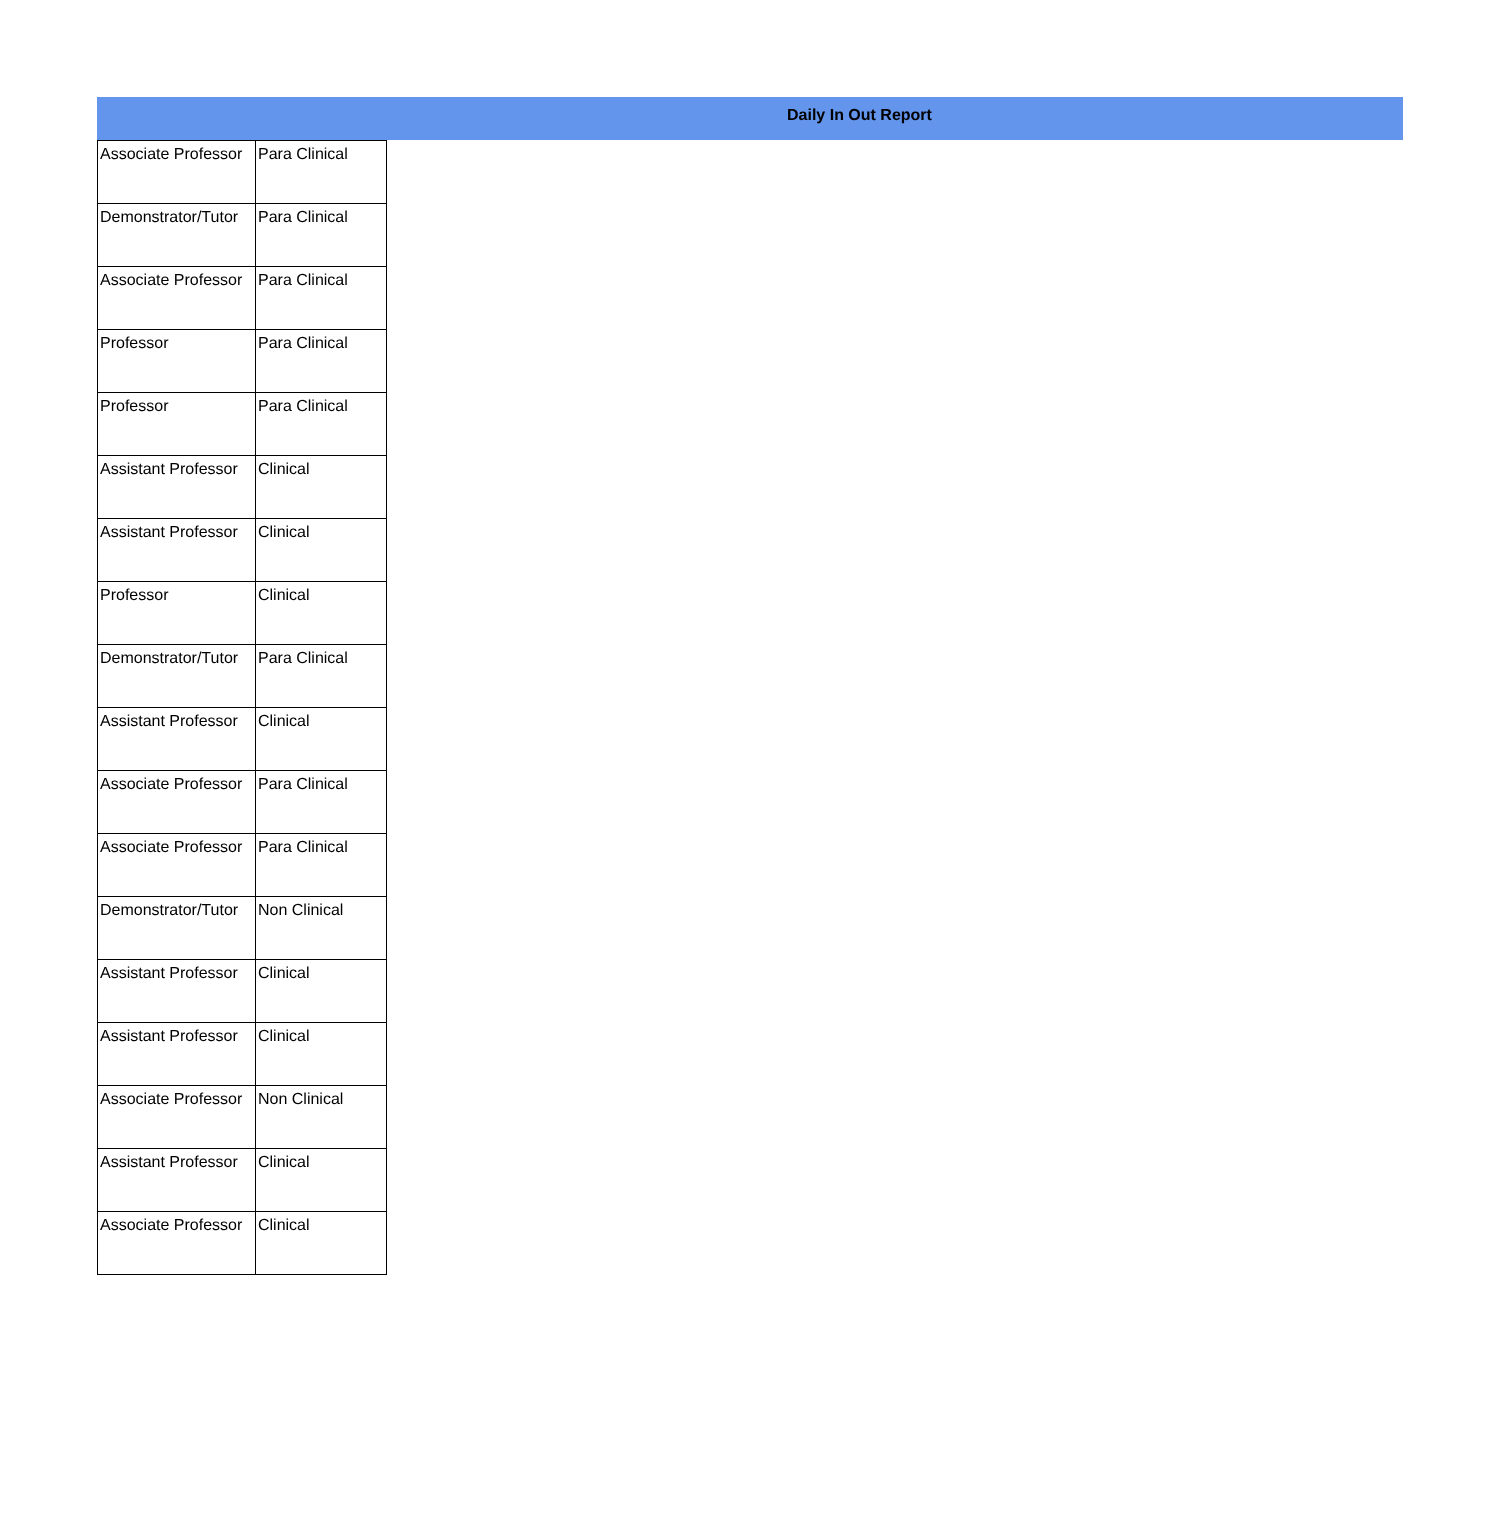Daily In Out Report
| Associate Professor | Para Clinical |
| Demonstrator/Tutor | Para Clinical |
| Associate Professor | Para Clinical |
| Professor | Para Clinical |
| Professor | Para Clinical |
| Assistant Professor | Clinical |
| Assistant Professor | Clinical |
| Professor | Clinical |
| Demonstrator/Tutor | Para Clinical |
| Assistant Professor | Clinical |
| Associate Professor | Para Clinical |
| Associate Professor | Para Clinical |
| Demonstrator/Tutor | Non Clinical |
| Assistant Professor | Clinical |
| Assistant Professor | Clinical |
| Associate Professor | Non Clinical |
| Assistant Professor | Clinical |
| Associate Professor | Clinical |